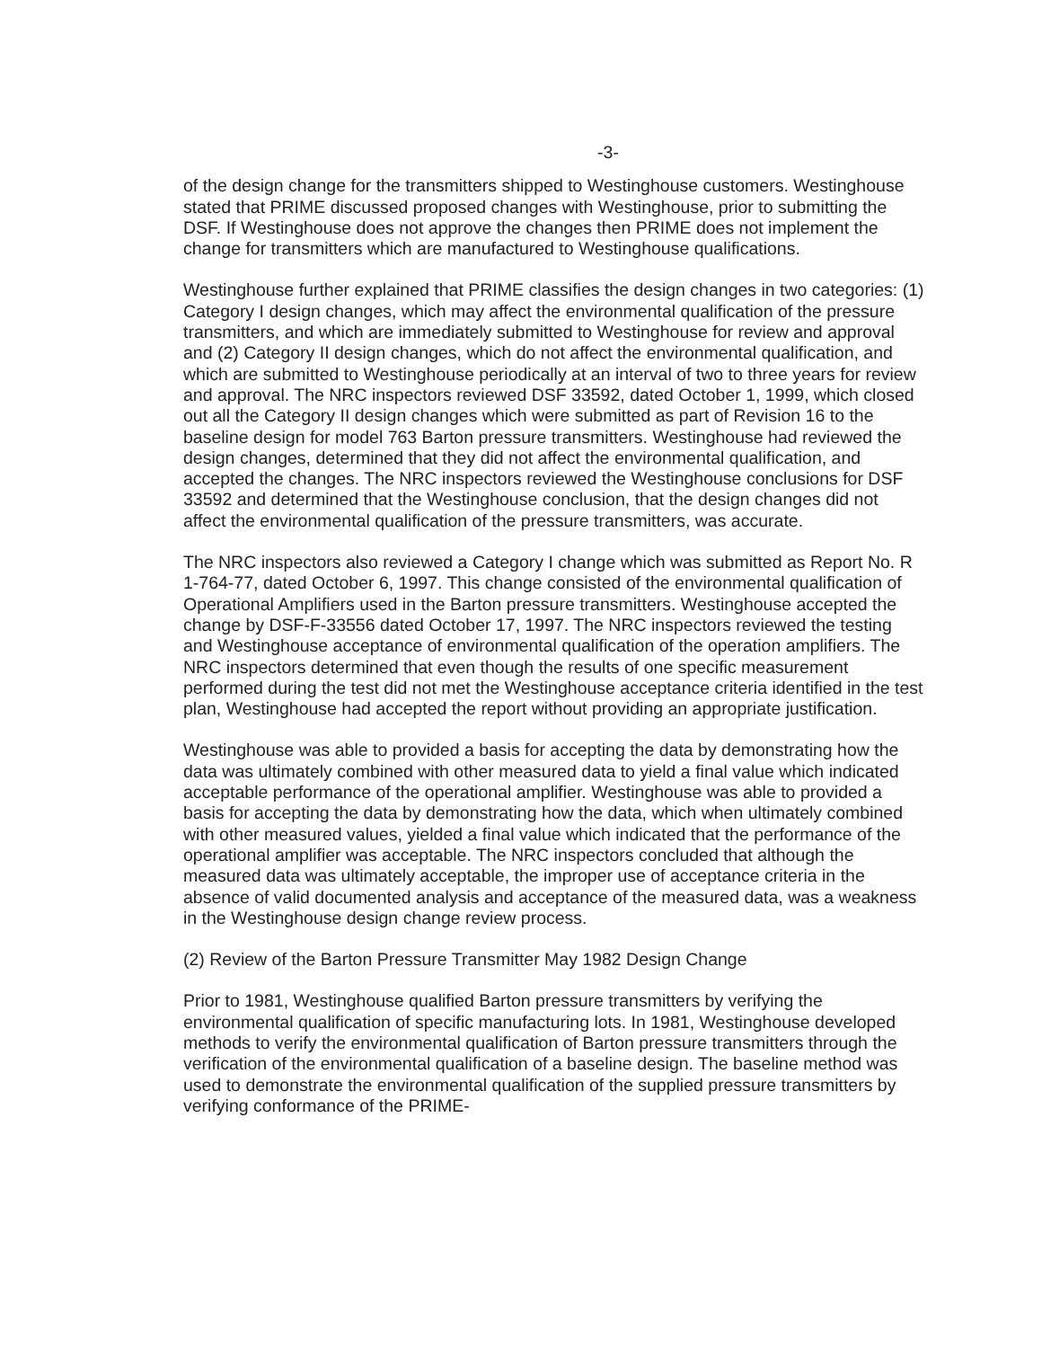-3-
of the design change for the transmitters shipped to Westinghouse customers. Westinghouse stated that PRIME discussed proposed changes with Westinghouse, prior to submitting the DSF. If Westinghouse does not approve the changes then PRIME does not implement the change for transmitters which are manufactured to Westinghouse qualifications.
Westinghouse further explained that PRIME classifies the design changes in two categories: (1) Category I design changes, which may affect the environmental qualification of the pressure transmitters, and which are immediately submitted to Westinghouse for review and approval and (2) Category II design changes, which do not affect the environmental qualification, and which are submitted to Westinghouse periodically at an interval of two to three years for review and approval. The NRC inspectors reviewed DSF 33592, dated October 1, 1999, which closed out all the Category II design changes which were submitted as part of Revision 16 to the baseline design for model 763 Barton pressure transmitters. Westinghouse had reviewed the design changes, determined that they did not affect the environmental qualification, and accepted the changes. The NRC inspectors reviewed the Westinghouse conclusions for DSF 33592 and determined that the Westinghouse conclusion, that the design changes did not affect the environmental qualification of the pressure transmitters, was accurate.
The NRC inspectors also reviewed a Category I change which was submitted as Report No. R 1-764-77, dated October 6, 1997. This change consisted of the environmental qualification of Operational Amplifiers used in the Barton pressure transmitters. Westinghouse accepted the change by DSF-F-33556 dated October 17, 1997. The NRC inspectors reviewed the testing and Westinghouse acceptance of environmental qualification of the operation amplifiers. The NRC inspectors determined that even though the results of one specific measurement performed during the test did not met the Westinghouse acceptance criteria identified in the test plan, Westinghouse had accepted the report without providing an appropriate justification.
Westinghouse was able to provided a basis for accepting the data by demonstrating how the data was ultimately combined with other measured data to yield a final value which indicated acceptable performance of the operational amplifier. Westinghouse was able to provided a basis for accepting the data by demonstrating how the data, which when ultimately combined with other measured values, yielded a final value which indicated that the performance of the operational amplifier was acceptable. The NRC inspectors concluded that although the measured data was ultimately acceptable, the improper use of acceptance criteria in the absence of valid documented analysis and acceptance of the measured data, was a weakness in the Westinghouse design change review process.
(2) Review of the Barton Pressure Transmitter May 1982 Design Change
Prior to 1981, Westinghouse qualified Barton pressure transmitters by verifying the environmental qualification of specific manufacturing lots. In 1981, Westinghouse developed methods to verify the environmental qualification of Barton pressure transmitters through the verification of the environmental qualification of a baseline design. The baseline method was used to demonstrate the environmental qualification of the supplied pressure transmitters by verifying conformance of the PRIME-